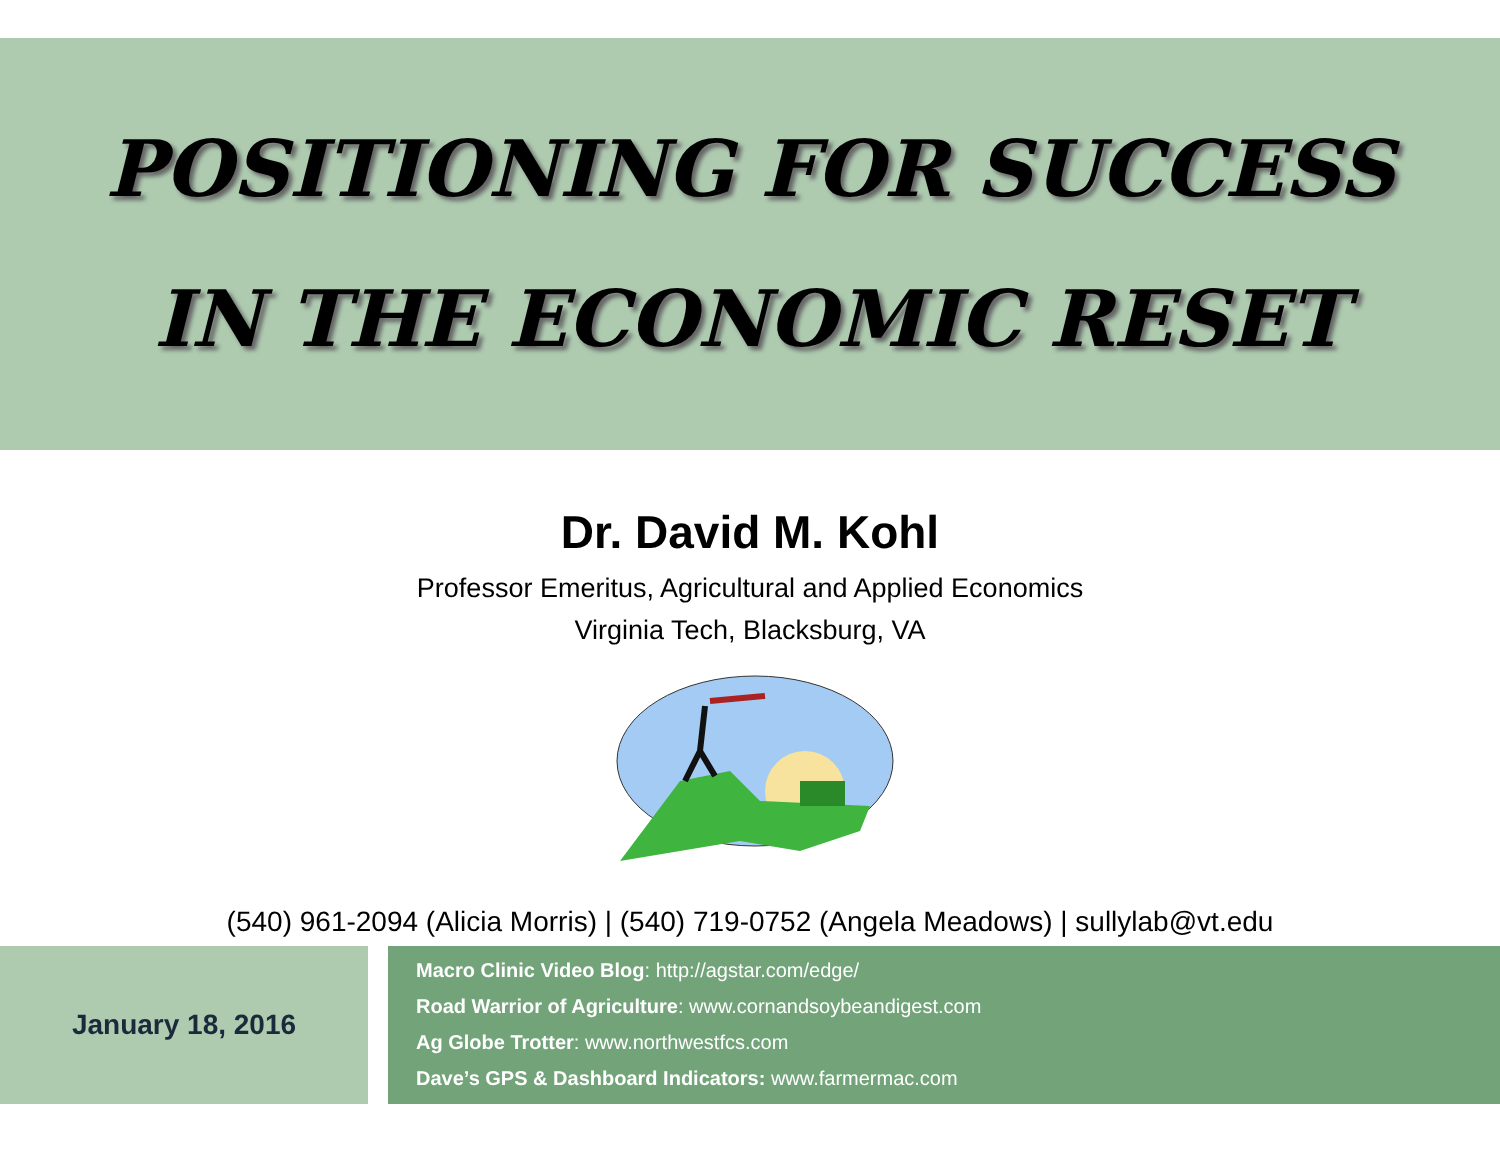POSITIONING FOR SUCCESS
IN THE ECONOMIC RESET
Dr. David M. Kohl
Professor Emeritus, Agricultural and Applied Economics
Virginia Tech, Blacksburg, VA
(540) 961-2094 (Alicia Morris) | (540) 719-0752 (Angela Meadows) | sullylab@vt.edu
January 18, 2016
Macro Clinic Video Blog: http://agstar.com/edge/
Road Warrior of Agriculture: www.cornandsoybeandigest.com
Ag Globe Trotter: www.northwestfcs.com
Dave’s GPS & Dashboard Indicators: www.farmermac.com